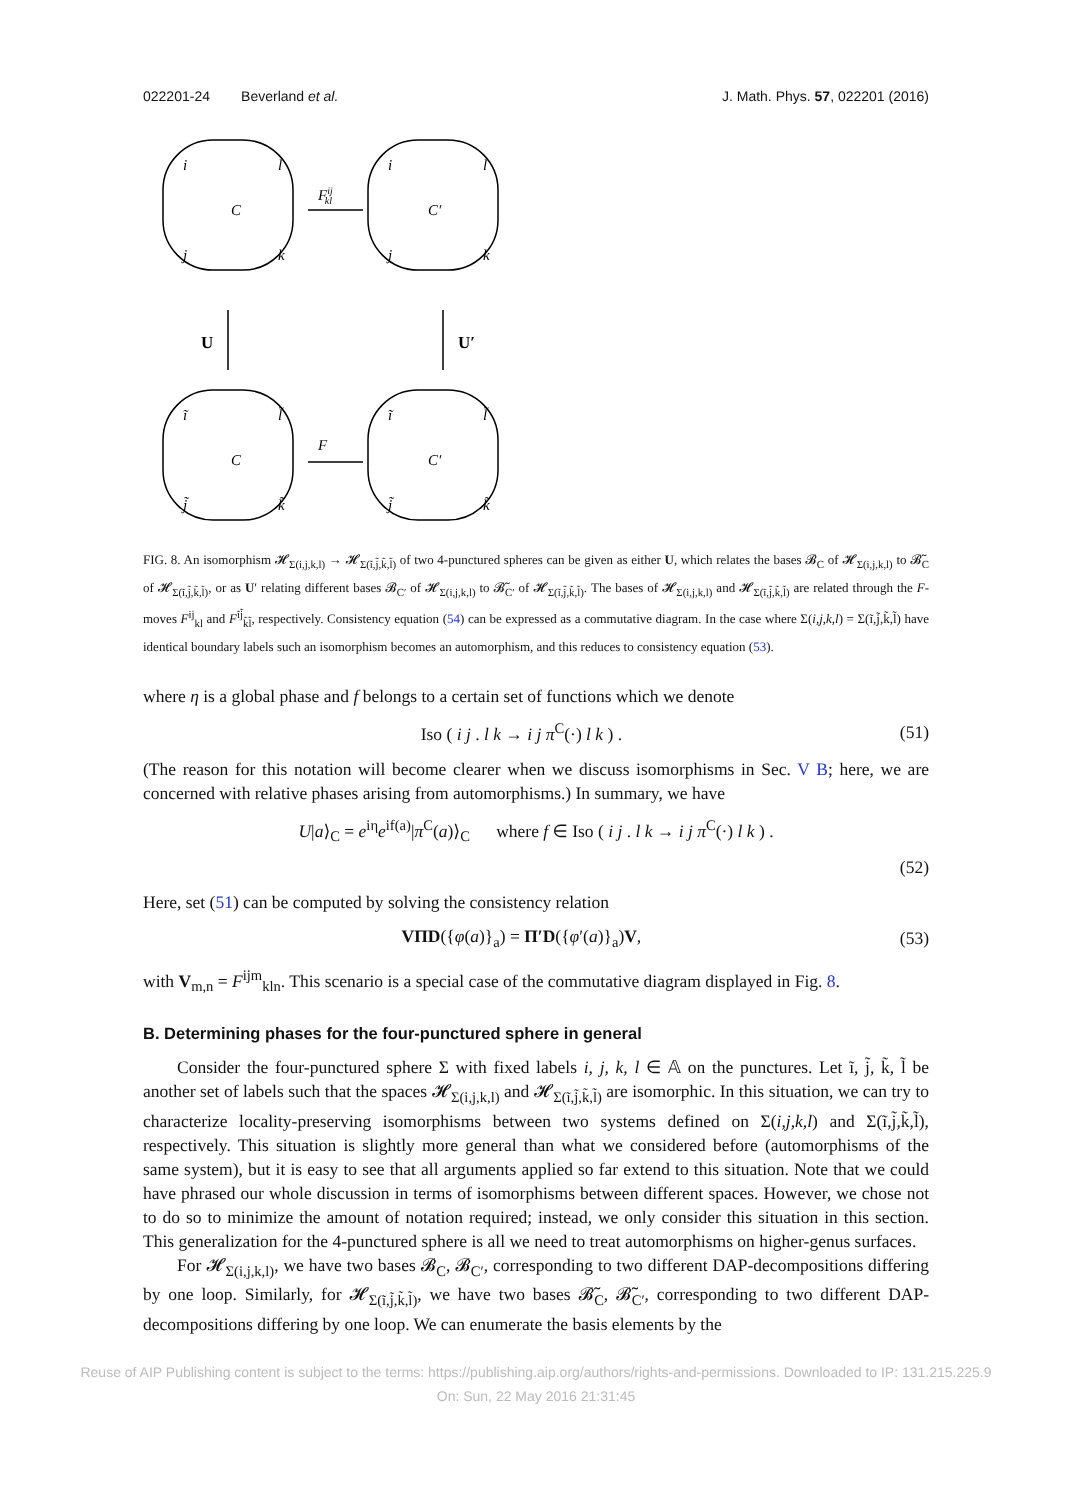022201-24 Beverland et al. J. Math. Phys. 57, 022201 (2016)
i
l
j
k
C
i
l
j
k
C′
Fijkl
F
ĩ
l̃
j̃
k̃
C
ĩ
l̃
j̃
k̃
C′
U
U′
FIG. 8. An isomorphism 𝓗<sub>Σ(i,j,k,l)</sub> → 𝓗<sub>Σ(ĩ,j̃,k̃,l̃)</sub> of two 4-punctured spheres can be given as either U, which relates the bases 𝓑<sub>C</sub> of 𝓗<sub>Σ(i,j,k,l)</sub> to 𝓑̃<sub>C</sub> of 𝓗<sub>Σ(ĩ,j̃,k̃,l̃)</sub>, or as U′ relating different bases 𝓑<sub>C′</sub> of 𝓗<sub>Σ(i,j,k,l)</sub> to 𝓑̃<sub>C′</sub> of 𝓗<sub>Σ(ĩ,j̃,k̃,l̃)</sub>. The bases of 𝓗<sub>Σ(i,j,k,l)</sub> and 𝓗<sub>Σ(ĩ,j̃,k̃,l̃)</sub> are related through the F-moves F<sup>ij</sup><sub>kl</sub> and F<sup>ĩj̃</sup><sub>k̃l̃</sub>, respectively. Consistency equation (54) can be expressed as a commutative diagram. In the case where Σ(i,j,k,l) = Σ(ĩ,j̃,k̃,l̃) have identical boundary labels such an isomorphism becomes an automorphism, and this reduces to consistency equation (53).
where η is a global phase and f belongs to a certain set of functions which we denote
Iso ( i j . l k → i j π<sup>C</sup>(·) l k ) . (51)
(The reason for this notation will become clearer when we discuss isomorphisms in Sec. V B; here, we are concerned with relative phases arising from automorphisms.) In summary, we have
U|a⟩<sub>C</sub> = e<sup>iη</sup>e<sup>if(a)</sup>|π<sup>C</sup>(a)⟩<sub>C</sub> where f ∈ Iso ( i j . l k → i j π<sup>C</sup>(·) l k ) .
(52)
Here, set (51) can be computed by solving the consistency relation
VΠD({φ(a)}<sub>a</sub>) = Π′D({φ′(a)}<sub>a</sub>)V, (53)
with V<sub>m,n</sub> = F<sup>ijm</sup><sub>kln</sub>. This scenario is a special case of the commutative diagram displayed in Fig. 8.
B. Determining phases for the four-punctured sphere in general
Consider the four-punctured sphere Σ with fixed labels i, j, k, l ∈ 𝔸 on the punctures. Let ĩ, j̃, k̃, l̃ be another set of labels such that the spaces 𝓗<sub>Σ(i,j,k,l)</sub> and 𝓗<sub>Σ(ĩ,j̃,k̃,l̃)</sub> are isomorphic. In this situation, we can try to characterize locality-preserving isomorphisms between two systems defined on Σ(i,j,k,l) and Σ(ĩ,j̃,k̃,l̃), respectively. This situation is slightly more general than what we considered before (automorphisms of the same system), but it is easy to see that all arguments applied so far extend to this situation. Note that we could have phrased our whole discussion in terms of isomorphisms between different spaces. However, we chose not to do so to minimize the amount of notation required; instead, we only consider this situation in this section. This generalization for the 4-punctured sphere is all we need to treat automorphisms on higher-genus surfaces.
For 𝓗<sub>Σ(i,j,k,l)</sub>, we have two bases 𝓑<sub>C</sub>, 𝓑<sub>C′</sub>, corresponding to two different DAP-decompositions differing by one loop. Similarly, for 𝓗<sub>Σ(ĩ,j̃,k̃,l̃)</sub>, we have two bases 𝓑̃<sub>C</sub>, 𝓑̃<sub>C′</sub>, corresponding to two different DAP-decompositions differing by one loop. We can enumerate the basis elements by the
Reuse of AIP Publishing content is subject to the terms: https://publishing.aip.org/authors/rights-and-permissions. Downloaded to IP: 131.215.225.9
On: Sun, 22 May 2016 21:31:45